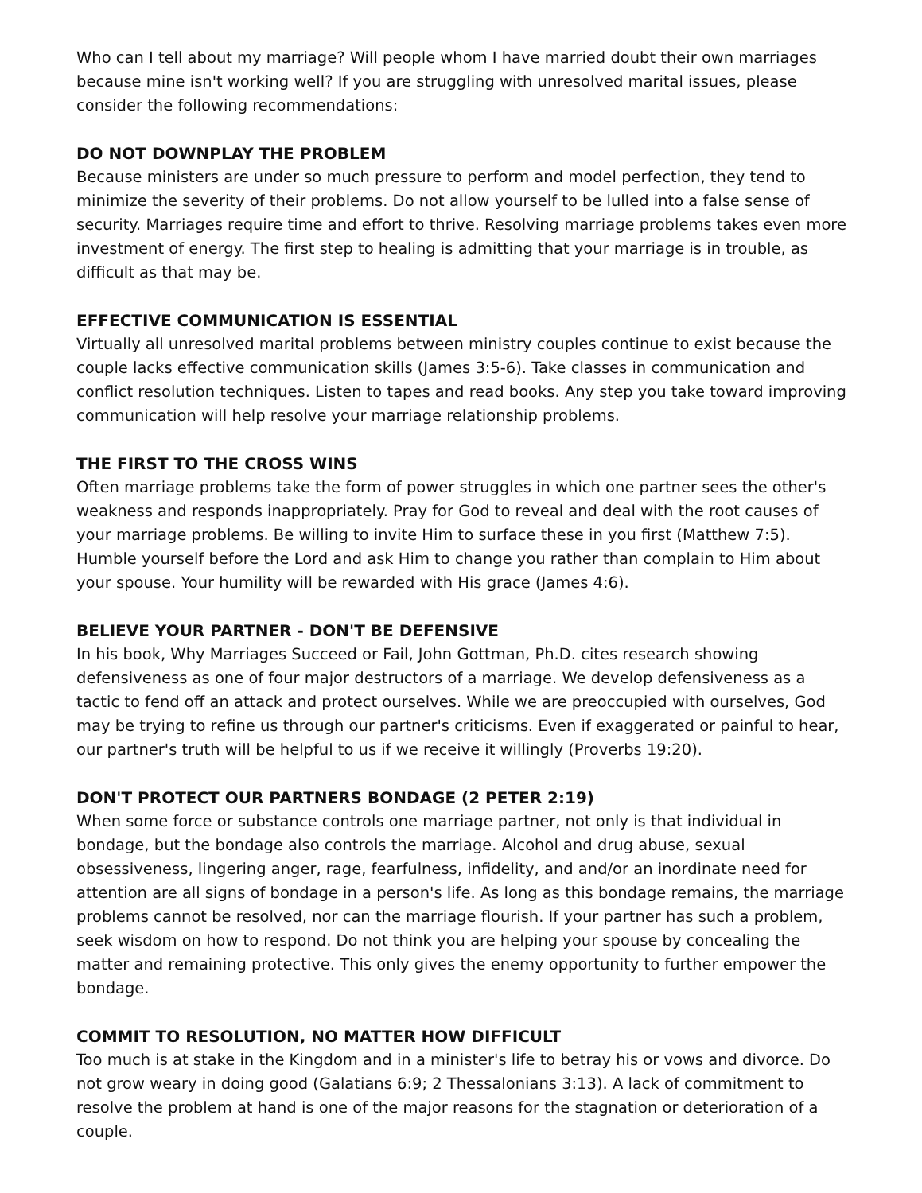Who can I tell about my marriage? Will people whom I have married doubt their own marriages because mine isn't working well? If you are struggling with unresolved marital issues, please consider the following recommendations:
DO NOT DOWNPLAY THE PROBLEM
Because ministers are under so much pressure to perform and model perfection, they tend to minimize the severity of their problems. Do not allow yourself to be lulled into a false sense of security. Marriages require time and effort to thrive. Resolving marriage problems takes even more investment of energy. The first step to healing is admitting that your marriage is in trouble, as difficult as that may be.
EFFECTIVE COMMUNICATION IS ESSENTIAL
Virtually all unresolved marital problems between ministry couples continue to exist because the couple lacks effective communication skills (James 3:5-6). Take classes in communication and conflict resolution techniques. Listen to tapes and read books. Any step you take toward improving communication will help resolve your marriage relationship problems.
THE FIRST TO THE CROSS WINS
Often marriage problems take the form of power struggles in which one partner sees the other's weakness and responds inappropriately. Pray for God to reveal and deal with the root causes of your marriage problems. Be willing to invite Him to surface these in you first (Matthew 7:5). Humble yourself before the Lord and ask Him to change you rather than complain to Him about your spouse. Your humility will be rewarded with His grace (James 4:6).
BELIEVE YOUR PARTNER - DON'T BE DEFENSIVE
In his book, Why Marriages Succeed or Fail, John Gottman, Ph.D. cites research showing defensiveness as one of four major destructors of a marriage. We develop defensiveness as a tactic to fend off an attack and protect ourselves. While we are preoccupied with ourselves, God may be trying to refine us through our partner's criticisms. Even if exaggerated or painful to hear, our partner's truth will be helpful to us if we receive it willingly (Proverbs 19:20).
DON'T PROTECT OUR PARTNERS BONDAGE (2 PETER 2:19)
When some force or substance controls one marriage partner, not only is that individual in bondage, but the bondage also controls the marriage. Alcohol and drug abuse, sexual obsessiveness, lingering anger, rage, fearfulness, infidelity, and and/or an inordinate need for attention are all signs of bondage in a person's life. As long as this bondage remains, the marriage problems cannot be resolved, nor can the marriage flourish. If your partner has such a problem, seek wisdom on how to respond. Do not think you are helping your spouse by concealing the matter and remaining protective. This only gives the enemy opportunity to further empower the bondage.
COMMIT TO RESOLUTION, NO MATTER HOW DIFFICULT
Too much is at stake in the Kingdom and in a minister's life to betray his or vows and divorce. Do not grow weary in doing good (Galatians 6:9; 2 Thessalonians 3:13). A lack of commitment to resolve the problem at hand is one of the major reasons for the stagnation or deterioration of a couple.